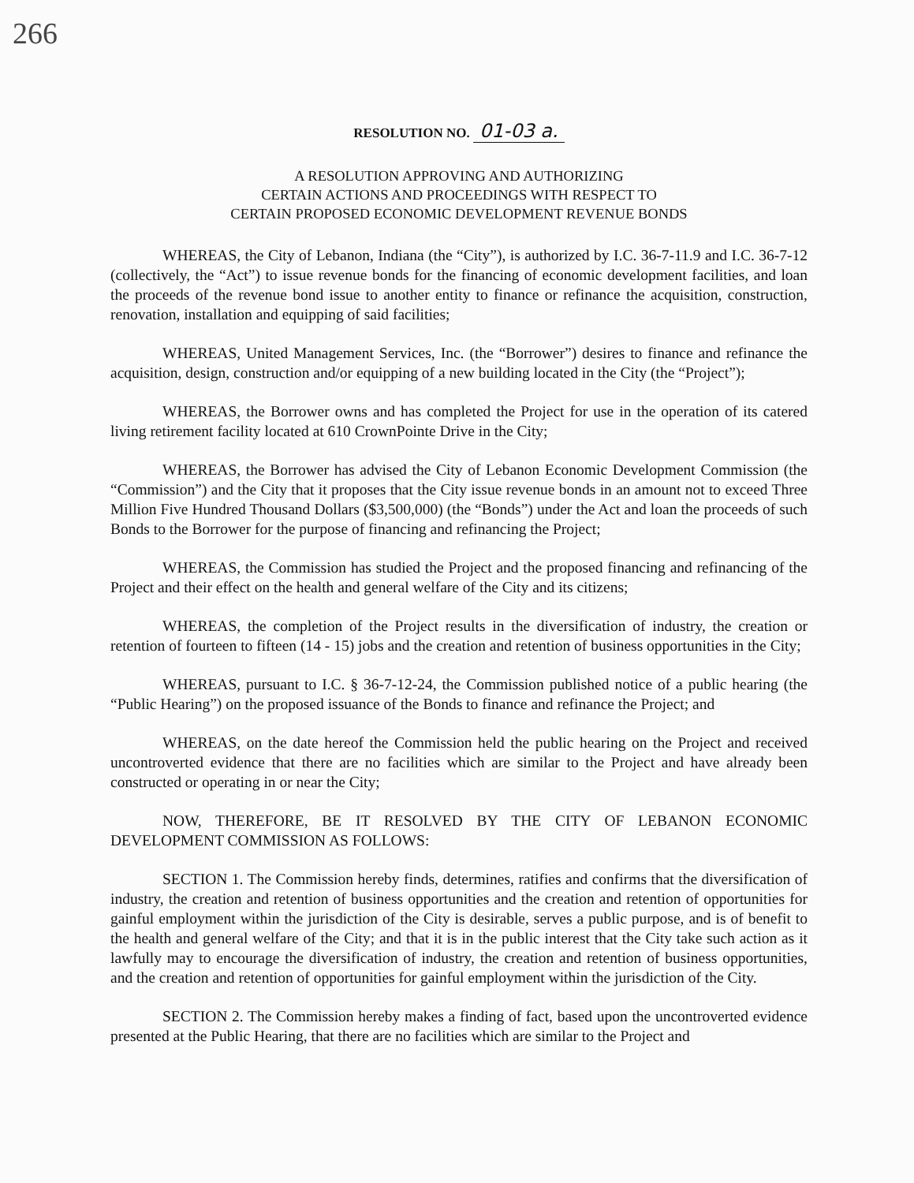266
RESOLUTION NO. 01-03 a.
A RESOLUTION APPROVING AND AUTHORIZING
CERTAIN ACTIONS AND PROCEEDINGS WITH RESPECT TO
CERTAIN PROPOSED ECONOMIC DEVELOPMENT REVENUE BONDS
WHEREAS, the City of Lebanon, Indiana (the “City”), is authorized by I.C. 36-7-11.9 and I.C. 36-7-12 (collectively, the “Act”) to issue revenue bonds for the financing of economic development facilities, and loan the proceeds of the revenue bond issue to another entity to finance or refinance the acquisition, construction, renovation, installation and equipping of said facilities;
WHEREAS, United Management Services, Inc. (the “Borrower”) desires to finance and refinance the acquisition, design, construction and/or equipping of a new building located in the City (the “Project”);
WHEREAS, the Borrower owns and has completed the Project for use in the operation of its catered living retirement facility located at 610 CrownPointe Drive in the City;
WHEREAS, the Borrower has advised the City of Lebanon Economic Development Commission (the “Commission”) and the City that it proposes that the City issue revenue bonds in an amount not to exceed Three Million Five Hundred Thousand Dollars ($3,500,000) (the “Bonds”) under the Act and loan the proceeds of such Bonds to the Borrower for the purpose of financing and refinancing the Project;
WHEREAS, the Commission has studied the Project and the proposed financing and refinancing of the Project and their effect on the health and general welfare of the City and its citizens;
WHEREAS, the completion of the Project results in the diversification of industry, the creation or retention of fourteen to fifteen (14 - 15) jobs and the creation and retention of business opportunities in the City;
WHEREAS, pursuant to I.C. § 36-7-12-24, the Commission published notice of a public hearing (the “Public Hearing”) on the proposed issuance of the Bonds to finance and refinance the Project; and
WHEREAS, on the date hereof the Commission held the public hearing on the Project and received uncontroverted evidence that there are no facilities which are similar to the Project and have already been constructed or operating in or near the City;
NOW, THEREFORE, BE IT RESOLVED BY THE CITY OF LEBANON ECONOMIC DEVELOPMENT COMMISSION AS FOLLOWS:
SECTION 1. The Commission hereby finds, determines, ratifies and confirms that the diversification of industry, the creation and retention of business opportunities and the creation and retention of opportunities for gainful employment within the jurisdiction of the City is desirable, serves a public purpose, and is of benefit to the health and general welfare of the City; and that it is in the public interest that the City take such action as it lawfully may to encourage the diversification of industry, the creation and retention of business opportunities, and the creation and retention of opportunities for gainful employment within the jurisdiction of the City.
SECTION 2. The Commission hereby makes a finding of fact, based upon the uncontroverted evidence presented at the Public Hearing, that there are no facilities which are similar to the Project and